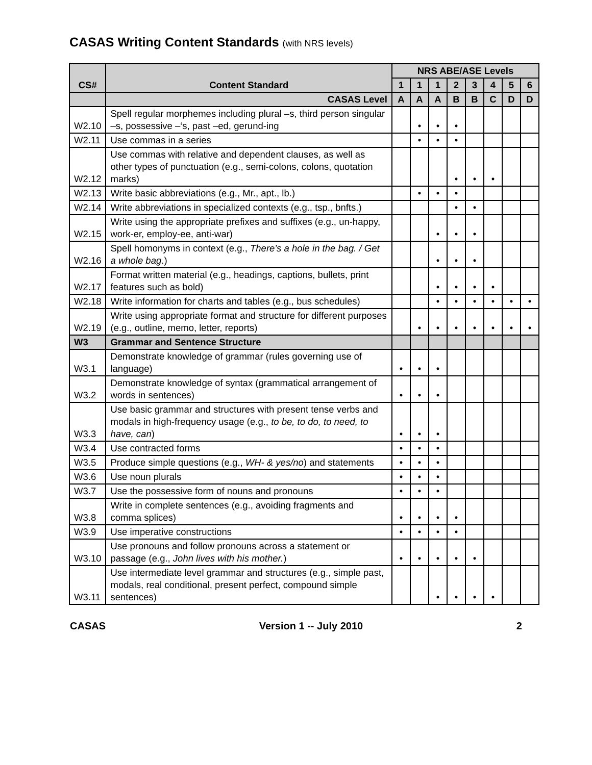CASAS Writing Content Standards (with NRS levels)
| CS# | Content Standard | NRS ABE/ASE Levels | | | | | | | |
| --- | --- | --- | --- | --- | --- | --- | --- | --- | --- |
| | | 1 | 1 | 1 | 2 | 3 | 4 | 5 | 6 |
| | CASAS Level | A | A | A | B | B | C | D | D |
| W2.10 | Spell regular morphemes including plural –s, third person singular –s, possessive –‘s, past –ed, gerund-ing | | • | • | • | | | | |
| W2.11 | Use commas in a series | | • | • | • | | | | |
| W2.12 | Use commas with relative and dependent clauses, as well as other types of punctuation (e.g., semi-colons, colons, quotation marks) | | | | • | • | • | | |
| W2.13 | Write basic abbreviations (e.g., Mr., apt., lb.) | | • | • | • | | | | |
| W2.14 | Write abbreviations in specialized contexts (e.g., tsp., bnfts.) | | | | • | • | | | |
| W2.15 | Write using the appropriate prefixes and suffixes (e.g., un-happy, work-er, employ-ee, anti-war) | | | • | • | • | | | |
| W2.16 | Spell homonyms in context (e.g., There’s a hole in the bag. / Get a whole bag .) | | | • | • | • | | | |
| W2.17 | Format written material (e.g., headings, captions, bullets, print features such as bold) | | | • | • | • | • | | |
| W2.18 | Write information for charts and tables (e.g., bus schedules) | | | • | • | • | • | • | • |
| W2.19 | Write using appropriate format and structure for different purposes (e.g., outline, memo, letter, reports) | | • | • | • | • | • | • | • |
| W3 | Grammar and Sentence Structure | | | | | | | | |
| W3.1 | Demonstrate knowledge of grammar (rules governing use of language) | • | • | • | | | | | |
| W3.2 | Demonstrate knowledge of syntax (grammatical arrangement of words in sentences) | • | • | • | | | | | |
| W3.3 | Use basic grammar and structures with present tense verbs and modals in high-frequency usage (e.g., to be, to do, to need, to have, can ) | • | • | • | | | | | |
| W3.4 | Use contracted forms | • | • | • | | | | | |
| W3.5 | Produce simple questions (e.g., WH- & yes/no ) and statements | • | • | • | | | | | |
| W3.6 | Use noun plurals | • | • | • | | | | | |
| W3.7 | Use the possessive form of nouns and pronouns | • | • | • | | | | | |
| W3.8 | Write in complete sentences (e.g., avoiding fragments and comma splices) | • | • | • | • | | | | |
| W3.9 | Use imperative constructions | • | • | • | • | | | | |
| W3.10 | Use pronouns and follow pronouns across a statement or passage (e.g., John lives with his mother. ) | • | • | • | • | • | | | |
| W3.11 | Use intermediate level grammar and structures (e.g., simple past, modals, real conditional, present perfect, compound simple sentences) | | | • | • | • | • | | |
CASAS Version 1 -- July 2010 2